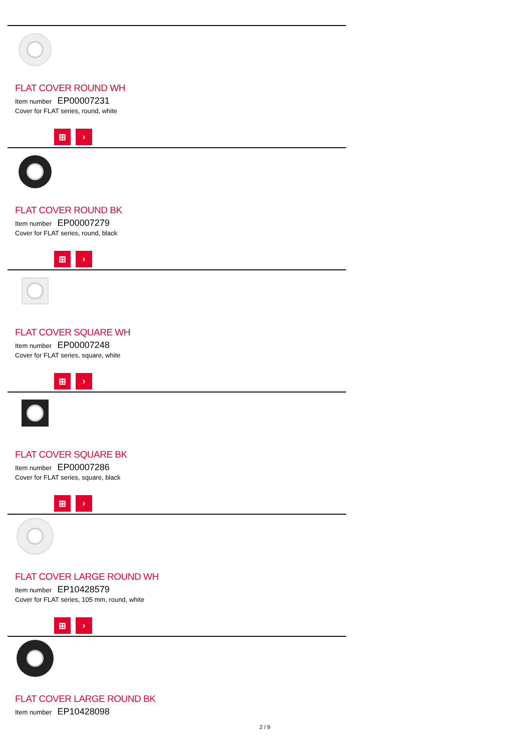FLAT COVER ROUND WH
Item number EP00007231
Cover for FLAT series, round, white
⊞ ›
FLAT COVER ROUND BK
Item number EP00007279
Cover for FLAT series, round, black
⊞ ›
FLAT COVER SQUARE WH
Item number EP00007248
Cover for FLAT series, square, white
⊞ ›
FLAT COVER SQUARE BK
Item number EP00007286
Cover for FLAT series, square, black
⊞ ›
FLAT COVER LARGE ROUND WH
Item number EP10428579
Cover for FLAT series, 105 mm, round, white
⊞ ›
FLAT COVER LARGE ROUND BK
Item number EP10428098
2 / 9